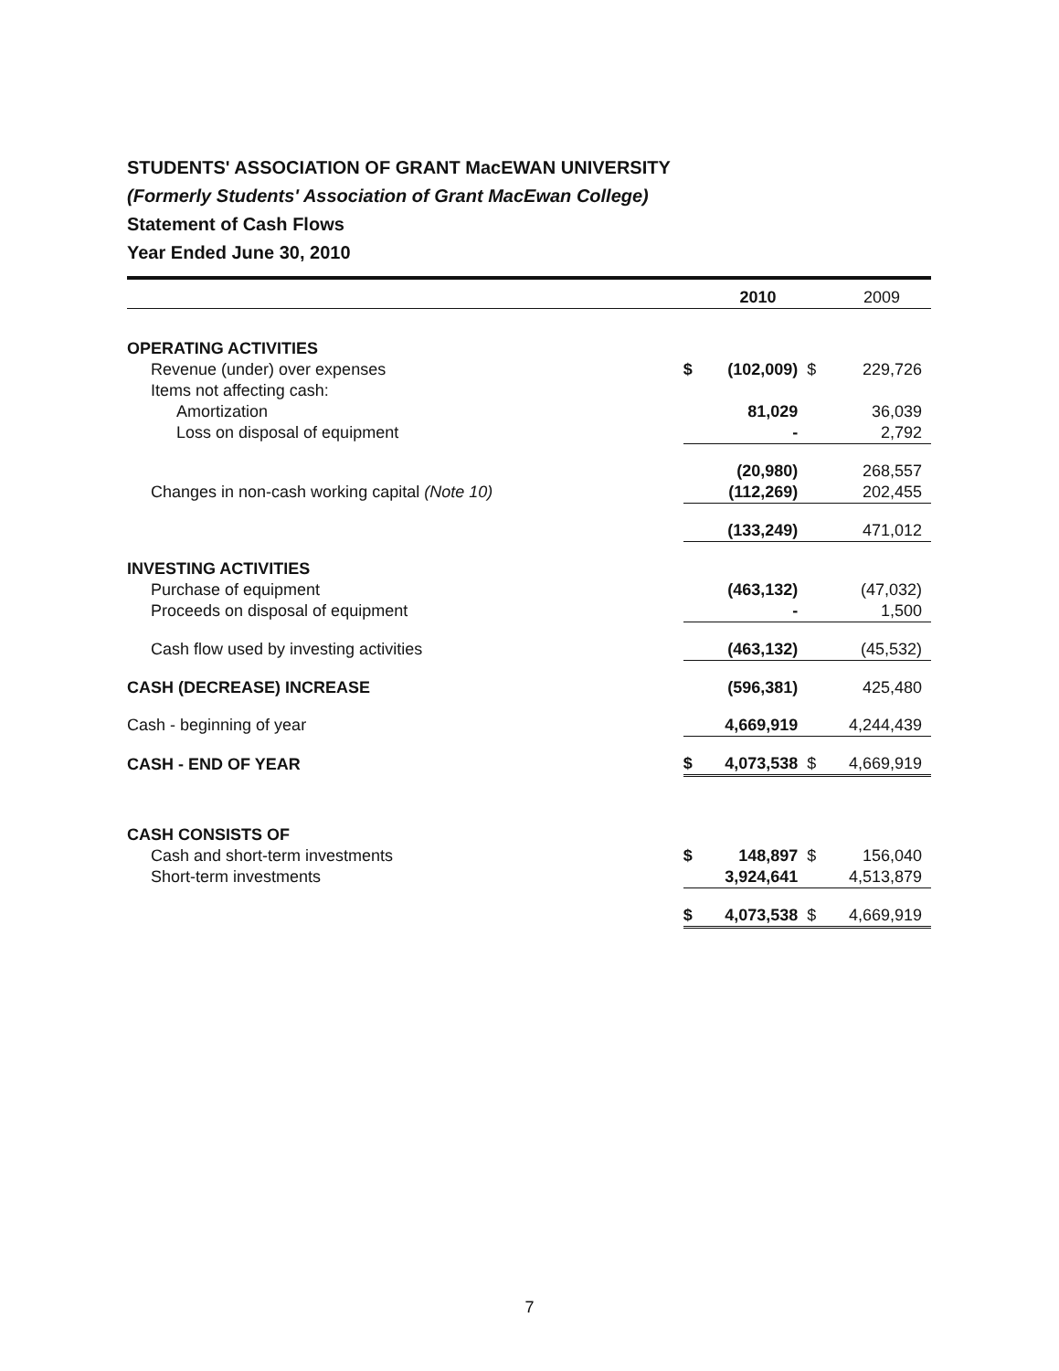STUDENTS' ASSOCIATION OF GRANT MacEWAN UNIVERSITY
(Formerly Students' Association of Grant MacEwan College)
Statement of Cash Flows
Year Ended June 30, 2010
| | | 2010 | | 2009 |
| OPERATING ACTIVITIES | | | | |
| Revenue (under) over expenses | $ | (102,009) | $ | 229,726 |
| Items not affecting cash: | | | | |
| Amortization | | 81,029 | | 36,039 |
| Loss on disposal of equipment | | - | | 2,792 |
| | | (20,980) | | 268,557 |
| Changes in non-cash working capital (Note 10) | | (112,269) | | 202,455 |
| | | (133,249) | | 471,012 |
| INVESTING ACTIVITIES | | | | |
| Purchase of equipment | | (463,132) | | (47,032) |
| Proceeds on disposal of equipment | | - | | 1,500 |
| Cash flow used by investing activities | | (463,132) | | (45,532) |
| CASH (DECREASE) INCREASE | | (596,381) | | 425,480 |
| Cash - beginning of year | | 4,669,919 | | 4,244,439 |
| CASH - END OF YEAR | $ | 4,073,538 | $ | 4,669,919 |
| CASH CONSISTS OF | | | | |
| Cash and short-term investments | $ | 148,897 | $ | 156,040 |
| Short-term investments | | 3,924,641 | | 4,513,879 |
| | $ | 4,073,538 | $ | 4,669,919 |
7